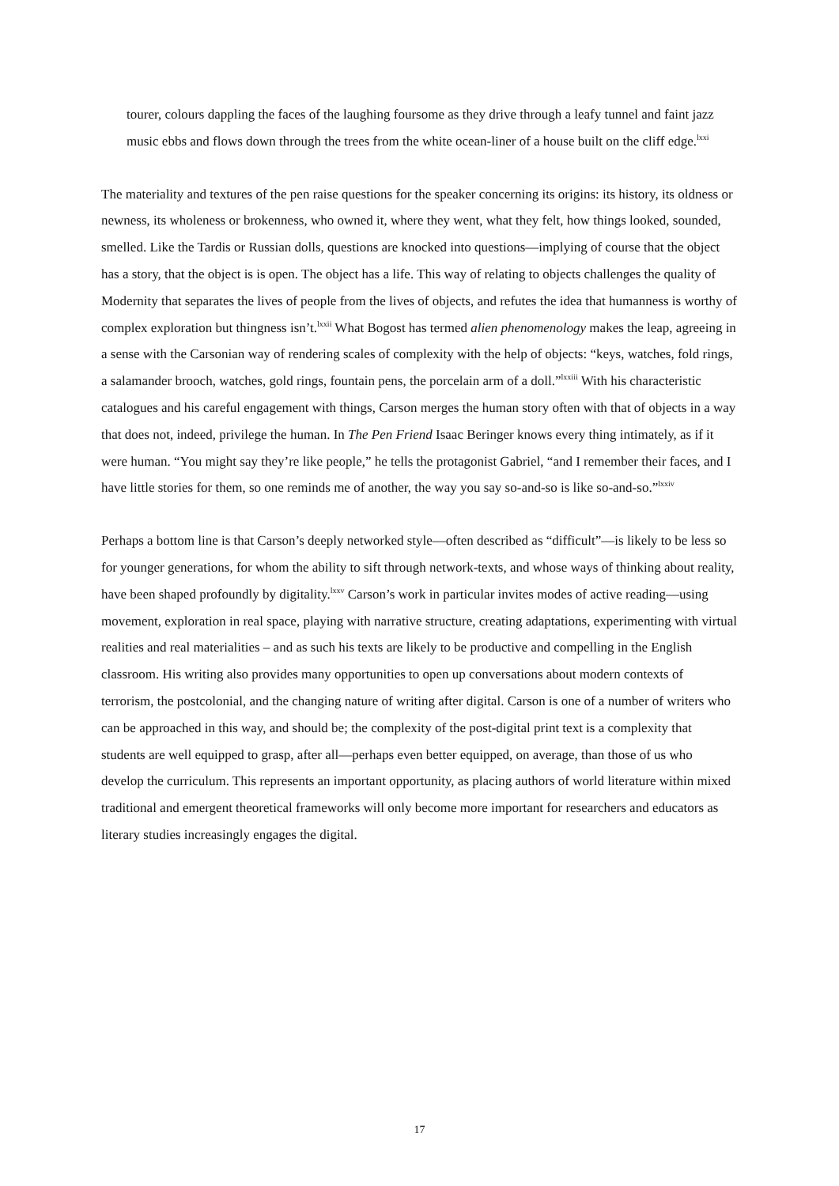tourer, colours dappling the faces of the laughing foursome as they drive through a leafy tunnel and faint jazz music ebbs and flows down through the trees from the white ocean-liner of a house built on the cliff edge.<sup>lxxi</sup>
The materiality and textures of the pen raise questions for the speaker concerning its origins: its history, its oldness or newness, its wholeness or brokenness, who owned it, where they went, what they felt, how things looked, sounded, smelled. Like the Tardis or Russian dolls, questions are knocked into questions—implying of course that the object has a story, that the object is is open. The object has a life. This way of relating to objects challenges the quality of Modernity that separates the lives of people from the lives of objects, and refutes the idea that humanness is worthy of complex exploration but thingness isn’t.<sup>lxxii</sup> What Bogost has termed alien phenomenology makes the leap, agreeing in a sense with the Carsonian way of rendering scales of complexity with the help of objects: “keys, watches, fold rings, a salamander brooch, watches, gold rings, fountain pens, the porcelain arm of a doll.”<sup>lxxiii</sup> With his characteristic catalogues and his careful engagement with things, Carson merges the human story often with that of objects in a way that does not, indeed, privilege the human. In The Pen Friend Isaac Beringer knows every thing intimately, as if it were human. “You might say they’re like people,” he tells the protagonist Gabriel, “and I remember their faces, and I have little stories for them, so one reminds me of another, the way you say so-and-so is like so-and-so.”<sup>lxxiv</sup>
Perhaps a bottom line is that Carson’s deeply networked style—often described as “difficult”—is likely to be less so for younger generations, for whom the ability to sift through network-texts, and whose ways of thinking about reality, have been shaped profoundly by digitality.<sup>lxxv</sup> Carson’s work in particular invites modes of active reading—using movement, exploration in real space, playing with narrative structure, creating adaptations, experimenting with virtual realities and real materialities – and as such his texts are likely to be productive and compelling in the English classroom. His writing also provides many opportunities to open up conversations about modern contexts of terrorism, the postcolonial, and the changing nature of writing after digital. Carson is one of a number of writers who can be approached in this way, and should be; the complexity of the post-digital print text is a complexity that students are well equipped to grasp, after all—perhaps even better equipped, on average, than those of us who develop the curriculum. This represents an important opportunity, as placing authors of world literature within mixed traditional and emergent theoretical frameworks will only become more important for researchers and educators as literary studies increasingly engages the digital.
17